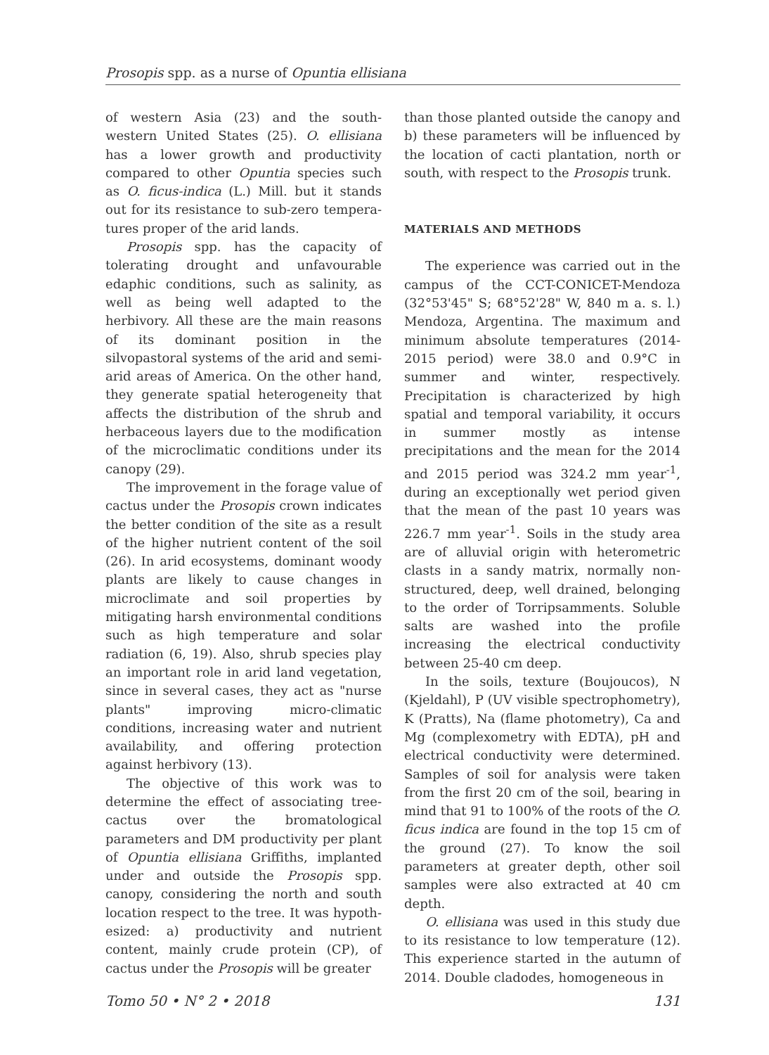Prosopis spp. as a nurse of Opuntia ellisiana
of western Asia (23) and the south-western United States (25). O. ellisiana has a lower growth and productivity compared to other Opuntia species such as O. ficus-indica (L.) Mill. but it stands out for its resistance to sub-zero tempera-tures proper of the arid lands.
Prosopis spp. has the capacity of tolerating drought and unfavourable edaphic conditions, such as salinity, as well as being well adapted to the herbivory. All these are the main reasons of its dominant position in the silvopastoral systems of the arid and semi-arid areas of America. On the other hand, they generate spatial heterogeneity that affects the distribution of the shrub and herbaceous layers due to the modification of the microclimatic conditions under its canopy (29).
The improvement in the forage value of cactus under the Prosopis crown indicates the better condition of the site as a result of the higher nutrient content of the soil (26). In arid ecosystems, dominant woody plants are likely to cause changes in microclimate and soil properties by mitigating harsh environmental conditions such as high temperature and solar radiation (6, 19). Also, shrub species play an important role in arid land vegetation, since in several cases, they act as "nurse plants" improving micro-climatic conditions, increasing water and nutrient availability, and offering protection against herbivory (13).
The objective of this work was to determine the effect of associating tree-cactus over the bromatological parameters and DM productivity per plant of Opuntia ellisiana Griffiths, implanted under and outside the Prosopis spp. canopy, considering the north and south location respect to the tree. It was hypoth-esized: a) productivity and nutrient content, mainly crude protein (CP), of cactus under the Prosopis will be greater
than those planted outside the canopy and b) these parameters will be influenced by the location of cacti plantation, north or south, with respect to the Prosopis trunk.
MATERIALS AND METHODS
The experience was carried out in the campus of the CCT-CONICET-Mendoza (32°53'45" S; 68°52'28" W, 840 m a. s. l.) Mendoza, Argentina. The maximum and minimum absolute temperatures (2014-2015 period) were 38.0 and 0.9°C in summer and winter, respectively. Precipitation is characterized by high spatial and temporal variability, it occurs in summer mostly as intense precipitations and the mean for the 2014 and 2015 period was 324.2 mm year<sup>-1</sup>, during an exceptionally wet period given that the mean of the past 10 years was 226.7 mm year<sup>-1</sup>. Soils in the study area are of alluvial origin with heterometric clasts in a sandy matrix, normally non-structured, deep, well drained, belonging to the order of Torripsamments. Soluble salts are washed into the profile increasing the electrical conductivity between 25-40 cm deep.
In the soils, texture (Boujoucos), N (Kjeldahl), P (UV visible spectrophometry), K (Pratts), Na (flame photometry), Ca and Mg (complexometry with EDTA), pH and electrical conductivity were determined. Samples of soil for analysis were taken from the first 20 cm of the soil, bearing in mind that 91 to 100% of the roots of the O. ficus indica are found in the top 15 cm of the ground (27). To know the soil parameters at greater depth, other soil samples were also extracted at 40 cm depth.
O. ellisiana was used in this study due to its resistance to low temperature (12). This experience started in the autumn of 2014. Double cladodes, homogeneous in
Tomo 50 • N° 2 • 2018 131